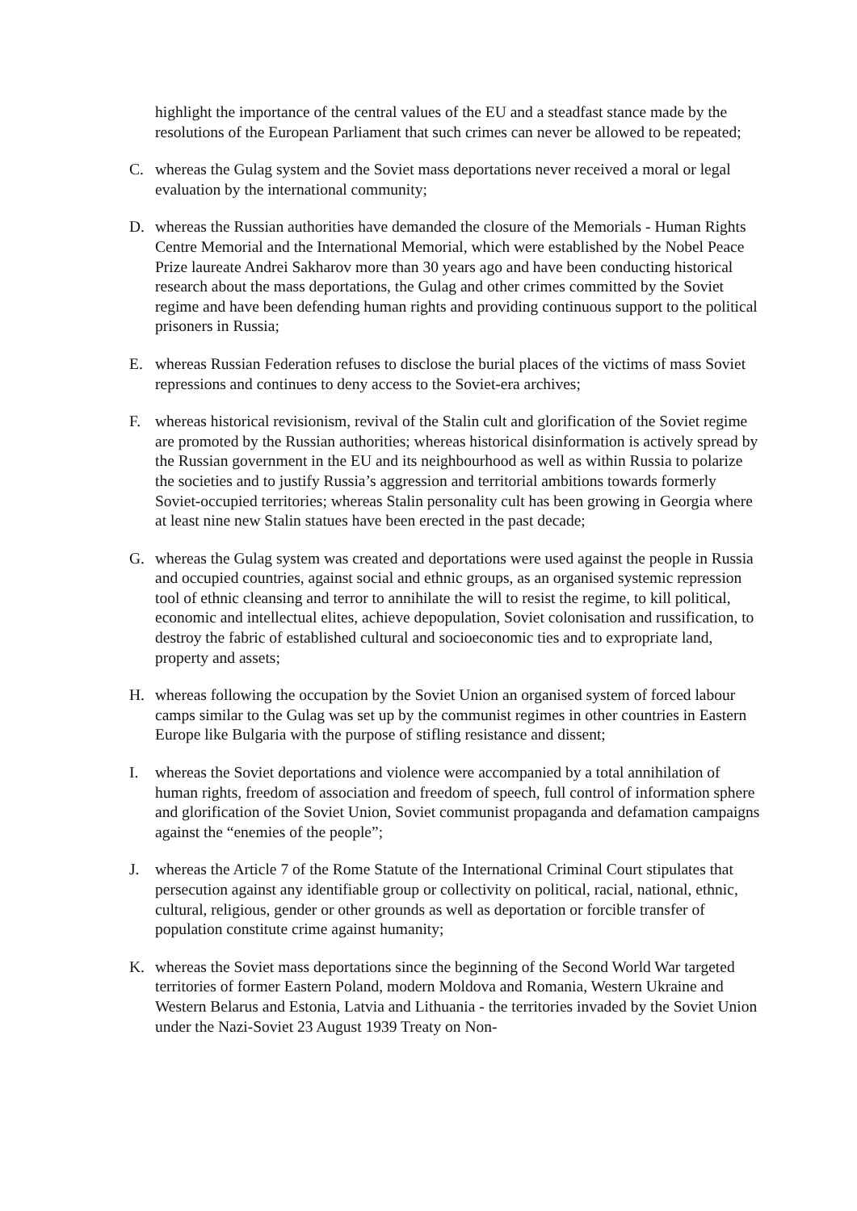highlight the importance of the central values of the EU and a steadfast stance made by the resolutions of the European Parliament that such crimes can never be allowed to be repeated;
C. whereas the Gulag system and the Soviet mass deportations never received a moral or legal evaluation by the international community;
D. whereas the Russian authorities have demanded the closure of the Memorials - Human Rights Centre Memorial and the International Memorial, which were established by the Nobel Peace Prize laureate Andrei Sakharov more than 30 years ago and have been conducting historical research about the mass deportations, the Gulag and other crimes committed by the Soviet regime and have been defending human rights and providing continuous support to the political prisoners in Russia;
E. whereas Russian Federation refuses to disclose the burial places of the victims of mass Soviet repressions and continues to deny access to the Soviet-era archives;
F. whereas historical revisionism, revival of the Stalin cult and glorification of the Soviet regime are promoted by the Russian authorities; whereas historical disinformation is actively spread by the Russian government in the EU and its neighbourhood as well as within Russia to polarize the societies and to justify Russia’s aggression and territorial ambitions towards formerly Soviet-occupied territories; whereas Stalin personality cult has been growing in Georgia where at least nine new Stalin statues have been erected in the past decade;
G. whereas the Gulag system was created and deportations were used against the people in Russia and occupied countries, against social and ethnic groups, as an organised systemic repression tool of ethnic cleansing and terror to annihilate the will to resist the regime, to kill political, economic and intellectual elites, achieve depopulation, Soviet colonisation and russification, to destroy the fabric of established cultural and socioeconomic ties and to expropriate land, property and assets;
H. whereas following the occupation by the Soviet Union an organised system of forced labour camps similar to the Gulag was set up by the communist regimes in other countries in Eastern Europe like Bulgaria with the purpose of stifling resistance and dissent;
I. whereas the Soviet deportations and violence were accompanied by a total annihilation of human rights, freedom of association and freedom of speech, full control of information sphere and glorification of the Soviet Union, Soviet communist propaganda and defamation campaigns against the “enemies of the people”;
J. whereas the Article 7 of the Rome Statute of the International Criminal Court stipulates that persecution against any identifiable group or collectivity on political, racial, national, ethnic, cultural, religious, gender or other grounds as well as deportation or forcible transfer of population constitute crime against humanity;
K. whereas the Soviet mass deportations since the beginning of the Second World War targeted territories of former Eastern Poland, modern Moldova and Romania, Western Ukraine and Western Belarus and Estonia, Latvia and Lithuania - the territories invaded by the Soviet Union under the Nazi-Soviet 23 August 1939 Treaty on Non-